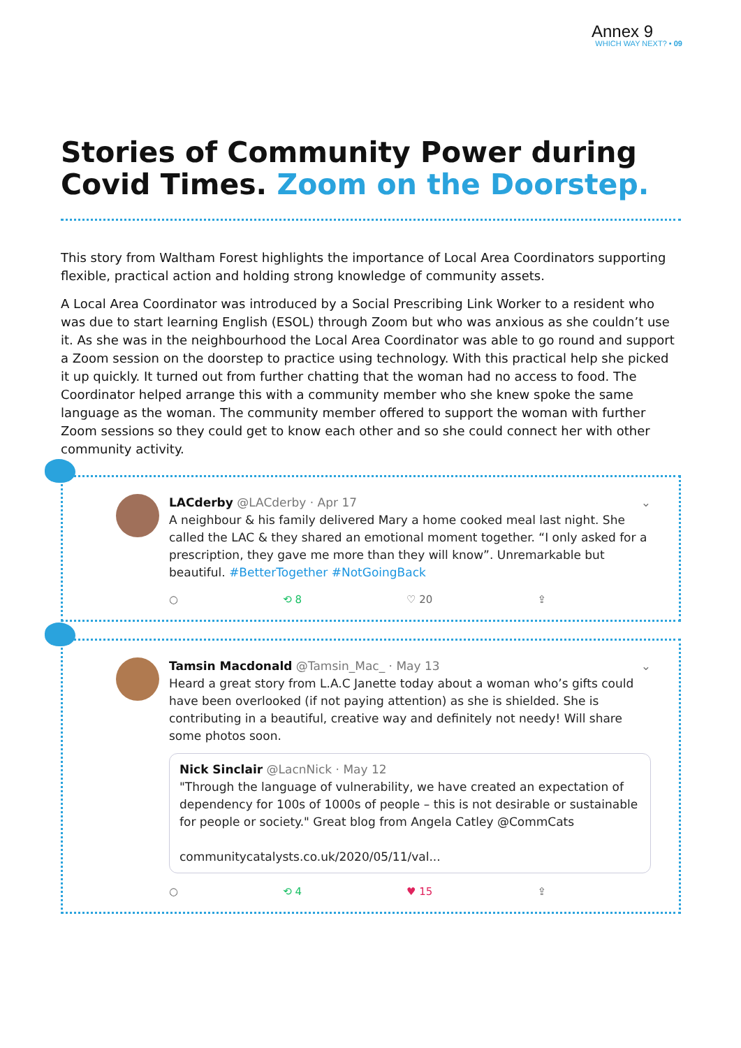Annex 9
WHICH WAY NEXT? • 09
Stories of Community Power during Covid Times. Zoom on the Doorstep.
This story from Waltham Forest highlights the importance of Local Area Coordinators supporting flexible, practical action and holding strong knowledge of community assets.
A Local Area Coordinator was introduced by a Social Prescribing Link Worker to a resident who was due to start learning English (ESOL) through Zoom but who was anxious as she couldn’t use it. As she was in the neighbourhood the Local Area Coordinator was able to go round and support a Zoom session on the doorstep to practice using technology. With this practical help she picked it up quickly. It turned out from further chatting that the woman had no access to food. The Coordinator helped arrange this with a community member who she knew spoke the same language as the woman. The community member offered to support the woman with further Zoom sessions so they could get to know each other and so she could connect her with other community activity.
LACderby @LACderby · Apr 17 ⌄
A neighbour & his family delivered Mary a home cooked meal last night. She called the LAC & they shared an emotional moment together. “I only asked for a prescription, they gave me more than they will know”. Unremarkable but beautiful. #BetterTogether #NotGoingBack
○ ⟲ 8 ♡ 20 ⇪
Tamsin Macdonald @Tamsin_Mac_ · May 13 ⌄
Heard a great story from L.A.C Janette today about a woman who’s gifts could have been overlooked (if not paying attention) as she is shielded. She is contributing in a beautiful, creative way and definitely not needy! Will share some photos soon.
Nick Sinclair @LacnNick · May 12
"Through the language of vulnerability, we have created an expectation of dependency for 100s of 1000s of people – this is not desirable or sustainable for people or society." Great blog from Angela Catley @CommCats
communitycatalysts.co.uk/2020/05/11/val...
○ ⟲ 4 ♥ 15 ⇪